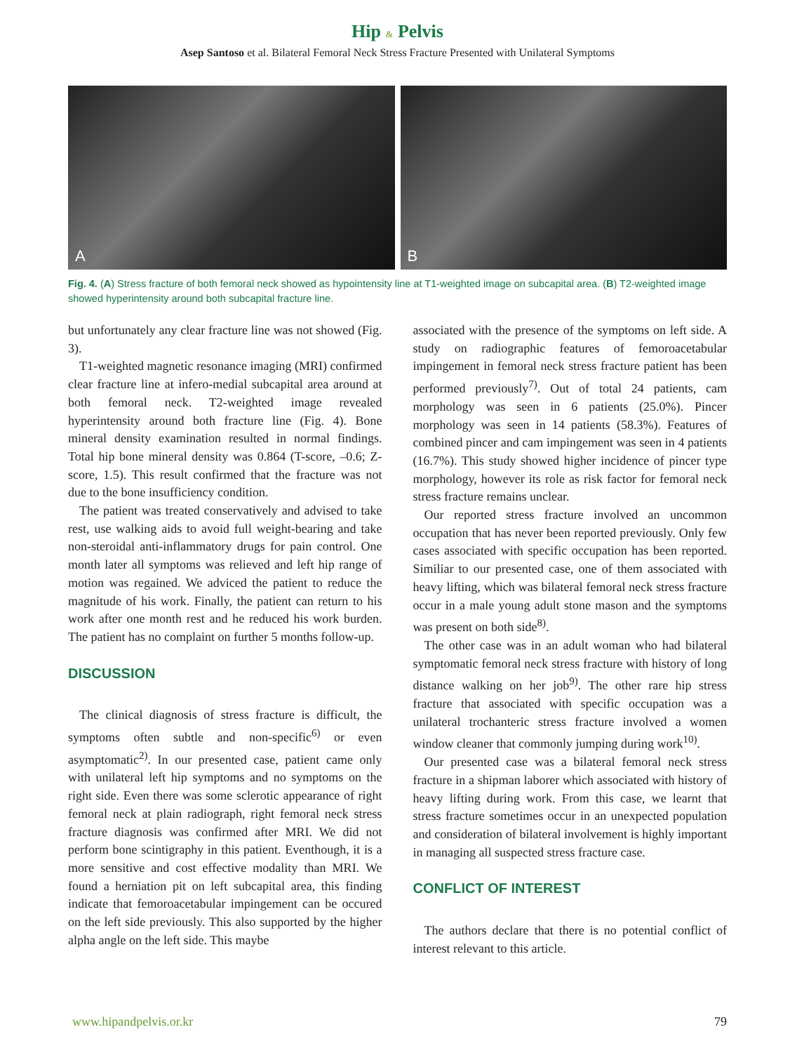Hip & Pelvis
Asep Santoso et al. Bilateral Femoral Neck Stress Fracture Presented with Unilateral Symptoms
A
B
Fig. 4. (A) Stress fracture of both femoral neck showed as hypointensity line at T1-weighted image on subcapital area. (B) T2-weighted image showed hyperintensity around both subcapital fracture line.
but unfortunately any clear fracture line was not showed (Fig. 3).
T1-weighted magnetic resonance imaging (MRI) confirmed clear fracture line at infero-medial subcapital area around at both femoral neck. T2-weighted image revealed hyperintensity around both fracture line (Fig. 4). Bone mineral density examination resulted in normal findings. Total hip bone mineral density was 0.864 (T-score, –0.6; Z-score, 1.5). This result confirmed that the fracture was not due to the bone insufficiency condition.
The patient was treated conservatively and advised to take rest, use walking aids to avoid full weight-bearing and take non-steroidal anti-inflammatory drugs for pain control. One month later all symptoms was relieved and left hip range of motion was regained. We adviced the patient to reduce the magnitude of his work. Finally, the patient can return to his work after one month rest and he reduced his work burden. The patient has no complaint on further 5 months follow-up.
DISCUSSION
The clinical diagnosis of stress fracture is difficult, the symptoms often subtle and non-specific<sup>6)</sup> or even asymptomatic<sup>2)</sup>. In our presented case, patient came only with unilateral left hip symptoms and no symptoms on the right side. Even there was some sclerotic appearance of right femoral neck at plain radiograph, right femoral neck stress fracture diagnosis was confirmed after MRI. We did not perform bone scintigraphy in this patient. Eventhough, it is a more sensitive and cost effective modality than MRI. We found a herniation pit on left subcapital area, this finding indicate that femoroacetabular impingement can be occured on the left side previously. This also supported by the higher alpha angle on the left side. This maybe
associated with the presence of the symptoms on left side. A study on radiographic features of femoroacetabular impingement in femoral neck stress fracture patient has been performed previously<sup>7)</sup>. Out of total 24 patients, cam morphology was seen in 6 patients (25.0%). Pincer morphology was seen in 14 patients (58.3%). Features of combined pincer and cam impingement was seen in 4 patients (16.7%). This study showed higher incidence of pincer type morphology, however its role as risk factor for femoral neck stress fracture remains unclear.
Our reported stress fracture involved an uncommon occupation that has never been reported previously. Only few cases associated with specific occupation has been reported. Similiar to our presented case, one of them associated with heavy lifting, which was bilateral femoral neck stress fracture occur in a male young adult stone mason and the symptoms was present on both side<sup>8)</sup>.
The other case was in an adult woman who had bilateral symptomatic femoral neck stress fracture with history of long distance walking on her job<sup>9)</sup>. The other rare hip stress fracture that associated with specific occupation was a unilateral trochanteric stress fracture involved a women window cleaner that commonly jumping during work<sup>10)</sup>.
Our presented case was a bilateral femoral neck stress fracture in a shipman laborer which associated with history of heavy lifting during work. From this case, we learnt that stress fracture sometimes occur in an unexpected population and consideration of bilateral involvement is highly important in managing all suspected stress fracture case.
CONFLICT OF INTEREST
The authors declare that there is no potential conflict of interest relevant to this article.
www.hipandpelvis.or.kr 79